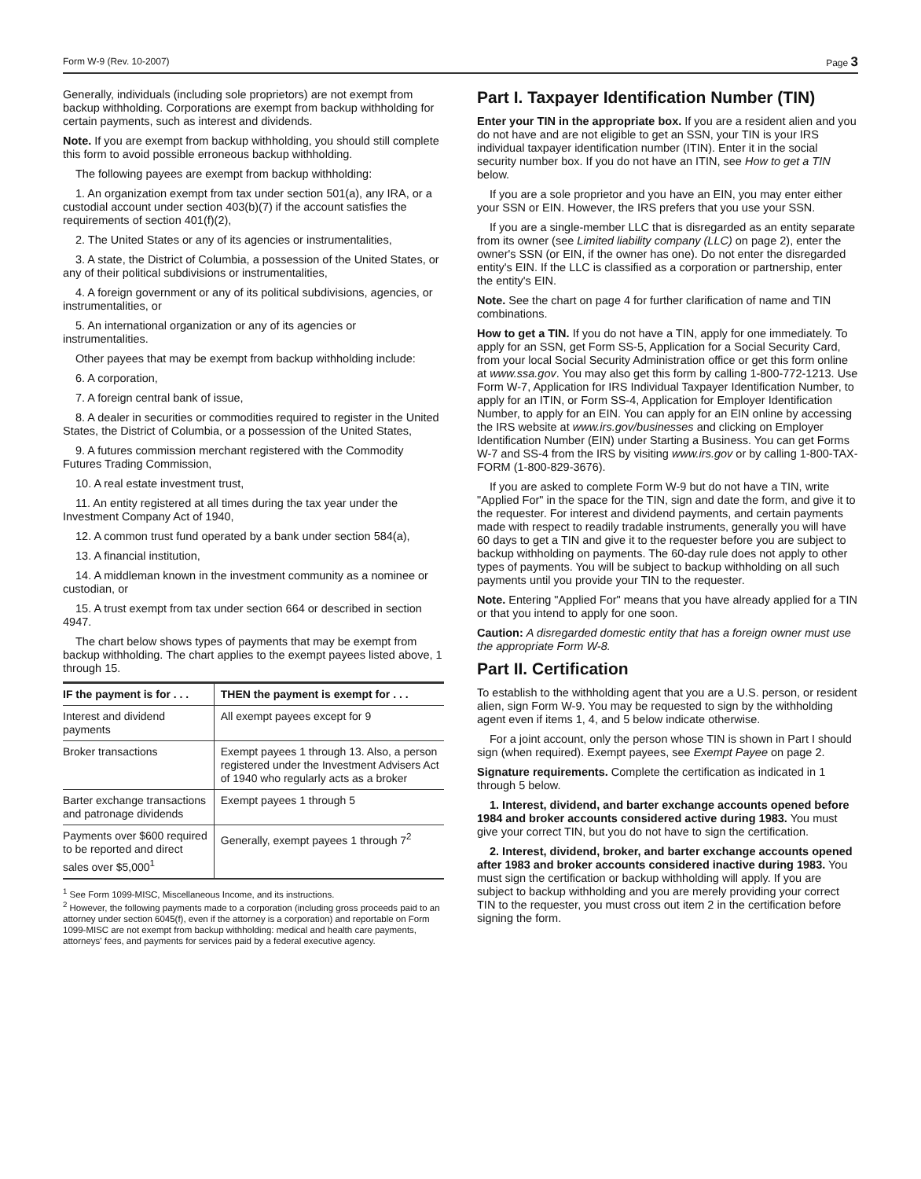Form W-9 (Rev. 10-2007) Page 3
Generally, individuals (including sole proprietors) are not exempt from backup withholding. Corporations are exempt from backup withholding for certain payments, such as interest and dividends.
Note. If you are exempt from backup withholding, you should still complete this form to avoid possible erroneous backup withholding.
The following payees are exempt from backup withholding:
1. An organization exempt from tax under section 501(a), any IRA, or a custodial account under section 403(b)(7) if the account satisfies the requirements of section 401(f)(2),
2. The United States or any of its agencies or instrumentalities,
3. A state, the District of Columbia, a possession of the United States, or any of their political subdivisions or instrumentalities,
4. A foreign government or any of its political subdivisions, agencies, or instrumentalities, or
5. An international organization or any of its agencies or instrumentalities.
Other payees that may be exempt from backup withholding include:
6. A corporation,
7. A foreign central bank of issue,
8. A dealer in securities or commodities required to register in the United States, the District of Columbia, or a possession of the United States,
9. A futures commission merchant registered with the Commodity Futures Trading Commission,
10. A real estate investment trust,
11. An entity registered at all times during the tax year under the Investment Company Act of 1940,
12. A common trust fund operated by a bank under section 584(a),
13. A financial institution,
14. A middleman known in the investment community as a nominee or custodian, or
15. A trust exempt from tax under section 664 or described in section 4947.
The chart below shows types of payments that may be exempt from backup withholding. The chart applies to the exempt payees listed above, 1 through 15.
| IF the payment is for . . . | THEN the payment is exempt for . . . |
| --- | --- |
| Interest and dividend payments | All exempt payees except for 9 |
| Broker transactions | Exempt payees 1 through 13. Also, a person registered under the Investment Advisers Act of 1940 who regularly acts as a broker |
| Barter exchange transactions and patronage dividends | Exempt payees 1 through 5 |
| Payments over $600 required to be reported and direct sales over $5,000<sup>1</sup> | Generally, exempt payees 1 through 7<sup>2</sup> |
<sup>1</sup> See Form 1099-MISC, Miscellaneous Income, and its instructions.
<sup>2</sup> However, the following payments made to a corporation (including gross proceeds paid to an attorney under section 6045(f), even if the attorney is a corporation) and reportable on Form 1099-MISC are not exempt from backup withholding: medical and health care payments, attorneys' fees, and payments for services paid by a federal executive agency.
Part I. Taxpayer Identification Number (TIN)
Enter your TIN in the appropriate box. If you are a resident alien and you do not have and are not eligible to get an SSN, your TIN is your IRS individual taxpayer identification number (ITIN). Enter it in the social security number box. If you do not have an ITIN, see How to get a TIN below.
If you are a sole proprietor and you have an EIN, you may enter either your SSN or EIN. However, the IRS prefers that you use your SSN.
If you are a single-member LLC that is disregarded as an entity separate from its owner (see Limited liability company (LLC) on page 2), enter the owner's SSN (or EIN, if the owner has one). Do not enter the disregarded entity's EIN. If the LLC is classified as a corporation or partnership, enter the entity's EIN.
Note. See the chart on page 4 for further clarification of name and TIN combinations.
How to get a TIN. If you do not have a TIN, apply for one immediately. To apply for an SSN, get Form SS-5, Application for a Social Security Card, from your local Social Security Administration office or get this form online at www.ssa.gov. You may also get this form by calling 1-800-772-1213. Use Form W-7, Application for IRS Individual Taxpayer Identification Number, to apply for an ITIN, or Form SS-4, Application for Employer Identification Number, to apply for an EIN. You can apply for an EIN online by accessing the IRS website at www.irs.gov/businesses and clicking on Employer Identification Number (EIN) under Starting a Business. You can get Forms W-7 and SS-4 from the IRS by visiting www.irs.gov or by calling 1-800-TAX-FORM (1-800-829-3676).
If you are asked to complete Form W-9 but do not have a TIN, write "Applied For" in the space for the TIN, sign and date the form, and give it to the requester. For interest and dividend payments, and certain payments made with respect to readily tradable instruments, generally you will have 60 days to get a TIN and give it to the requester before you are subject to backup withholding on payments. The 60-day rule does not apply to other types of payments. You will be subject to backup withholding on all such payments until you provide your TIN to the requester.
Note. Entering "Applied For" means that you have already applied for a TIN or that you intend to apply for one soon.
Caution: A disregarded domestic entity that has a foreign owner must use the appropriate Form W-8.
Part II. Certification
To establish to the withholding agent that you are a U.S. person, or resident alien, sign Form W-9. You may be requested to sign by the withholding agent even if items 1, 4, and 5 below indicate otherwise.
For a joint account, only the person whose TIN is shown in Part I should sign (when required). Exempt payees, see Exempt Payee on page 2.
Signature requirements. Complete the certification as indicated in 1 through 5 below.
1. Interest, dividend, and barter exchange accounts opened before 1984 and broker accounts considered active during 1983. You must give your correct TIN, but you do not have to sign the certification.
2. Interest, dividend, broker, and barter exchange accounts opened after 1983 and broker accounts considered inactive during 1983. You must sign the certification or backup withholding will apply. If you are subject to backup withholding and you are merely providing your correct TIN to the requester, you must cross out item 2 in the certification before signing the form.